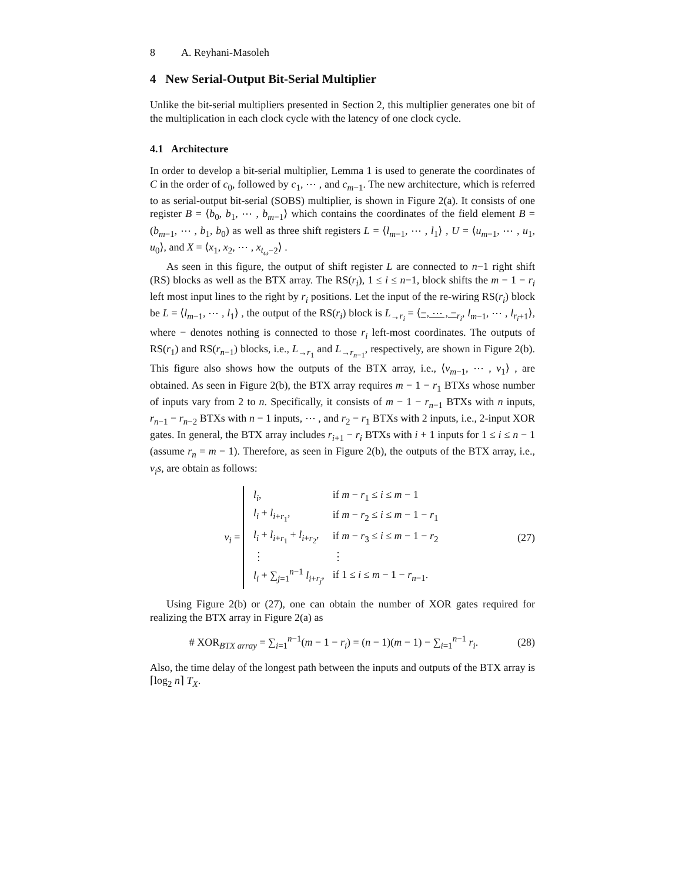8 A. Reyhani-Masoleh
4 New Serial-Output Bit-Serial Multiplier
Unlike the bit-serial multipliers presented in Section 2, this multiplier generates one bit of the multiplication in each clock cycle with the latency of one clock cycle.
4.1 Architecture
In order to develop a bit-serial multiplier, Lemma 1 is used to generate the coordinates of C in the order of c<sub>0</sub>, followed by c<sub>1</sub>, ⋯ , and c<sub>m−1</sub>. The new architecture, which is referred to as serial-output bit-serial (SOBS) multiplier, is shown in Figure 2(a). It consists of one register B = ⟨b<sub>0</sub>, b<sub>1</sub>, ⋯ , b<sub>m−1</sub>⟩ which contains the coordinates of the field element B = (b<sub>m−1</sub>, ⋯ , b<sub>1</sub>, b<sub>0</sub>) as well as three shift registers L = ⟨l<sub>m−1</sub>, ⋯ , l<sub>1</sub>⟩ , U = ⟨u<sub>m−1</sub>, ⋯ , u<sub>1</sub>, u<sub>0</sub>⟩, and X = ⟨x<sub>1</sub>, x<sub>2</sub>, ⋯ , x<sub>t<sub>ω</sub>−2</sub>⟩ .
As seen in this figure, the output of shift register L are connected to n−1 right shift (RS) blocks as well as the BTX array. The RS(r<sub>i</sub>), 1 ≤ i ≤ n−1, block shifts the m − 1 − r<sub>i</sub> left most input lines to the right by r<sub>i</sub> positions. Let the input of the re-wiring RS(r<sub>i</sub>) block be L = ⟨l<sub>m−1</sub>, ⋯ , l<sub>1</sub>⟩ , the output of the RS(r<sub>i</sub>) block is L<sub>→r<sub>i</sub></sub> = ⟨−, ⋯ , −<sub>r<sub>i</sub></sub>, l<sub>m−1</sub>, ⋯ , l<sub>r<sub>i</sub>+1</sub>⟩, where − denotes nothing is connected to those r<sub>i</sub> left-most coordinates. The outputs of RS(r<sub>1</sub>) and RS(r<sub>n−1</sub>) blocks, i.e., L<sub>→r<sub>1</sub></sub> and L<sub>→r<sub>n−1</sub></sub>, respectively, are shown in Figure 2(b). This figure also shows how the outputs of the BTX array, i.e., ⟨v<sub>m−1</sub>, ⋯ , v<sub>1</sub>⟩ , are obtained. As seen in Figure 2(b), the BTX array requires m − 1 − r<sub>1</sub> BTXs whose number of inputs vary from 2 to n. Specifically, it consists of m − 1 − r<sub>n−1</sub> BTXs with n inputs, r<sub>n−1</sub> − r<sub>n−2</sub> BTXs with n − 1 inputs, ⋯ , and r<sub>2</sub> − r<sub>1</sub> BTXs with 2 inputs, i.e., 2-input XOR gates. In general, the BTX array includes r<sub>i+1</sub> − r<sub>i</sub> BTXs with i + 1 inputs for 1 ≤ i ≤ n − 1 (assume r<sub>n</sub> = m − 1). Therefore, as seen in Figure 2(b), the outputs of the BTX array, i.e., v<sub>i</sub>s, are obtain as follows:
v<sub>i</sub> =
| l<sub>i</sub> , | if m − r<sub>1</sub> ≤ i ≤ m − 1 |
| l<sub>i</sub> + l<sub>i+r<sub>1</sub></sub>, | if m − r<sub>2</sub> ≤ i ≤ m − 1 − r<sub>1</sub> |
| l<sub>i</sub> + l<sub>i+r<sub>1</sub></sub> + l<sub>i+r<sub>2</sub></sub>, | if m − r<sub>3</sub> ≤ i ≤ m − 1 − r<sub>2</sub> |
| ⋮ | ⋮ |
| l<sub>i</sub> + ∑<sub>j=1</sub><sup>n−1</sup> l<sub>i+r<sub>j</sub></sub>, | if 1 ≤ i ≤ m − 1 − r<sub>n−1</sub>. |
(27)
Using Figure 2(b) or (27), one can obtain the number of XOR gates required for realizing the BTX array in Figure 2(a) as
# XOR<sub>BTX array</sub> = ∑<sub>i=1</sub><sup>n−1</sup>(m − 1 − r<sub>i</sub>) = (n − 1)(m − 1) − ∑<sub>i=1</sub><sup>n−1</sup> r<sub>i</sub>.
(28)
Also, the time delay of the longest path between the inputs and outputs of the BTX array is ⌈log<sub>2</sub> n⌉ T<sub>X</sub>.